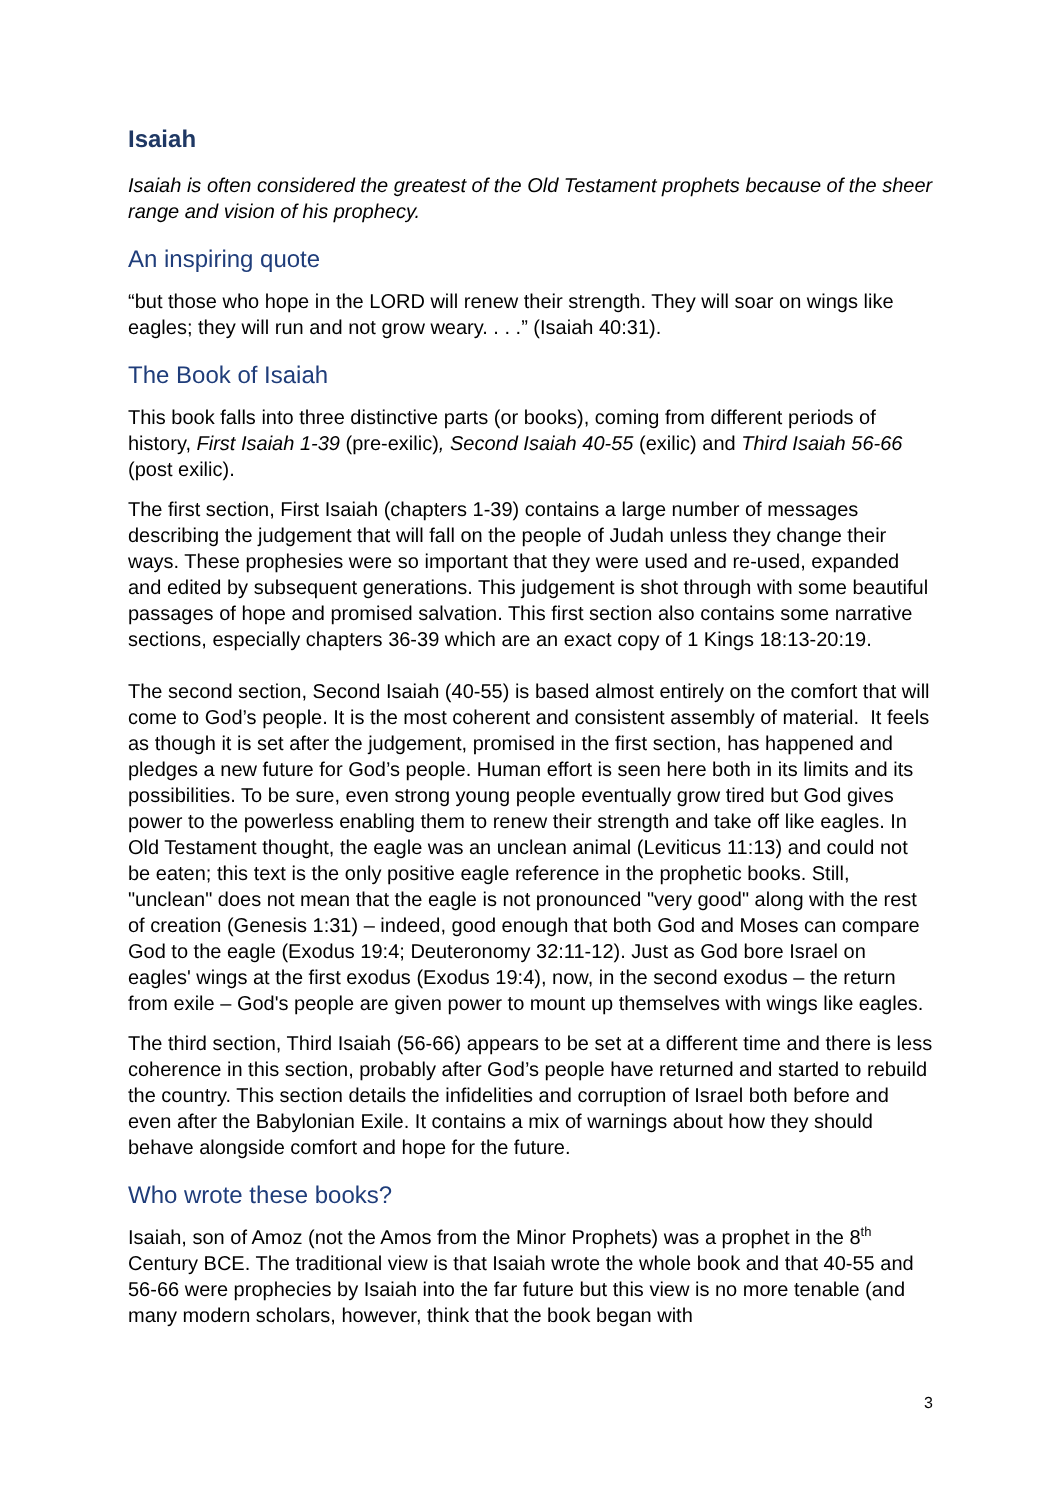Isaiah
Isaiah is often considered the greatest of the Old Testament prophets because of the sheer range and vision of his prophecy.
An inspiring quote
“but those who hope in the LORD will renew their strength. They will soar on wings like eagles; they will run and not grow weary. . . .” (Isaiah 40:31).
The Book of Isaiah
This book falls into three distinctive parts (or books), coming from different periods of history, First Isaiah 1-39 (pre-exilic), Second Isaiah 40-55 (exilic) and Third Isaiah 56-66 (post exilic).
The first section, First Isaiah (chapters 1-39) contains a large number of messages describing the judgement that will fall on the people of Judah unless they change their ways. These prophesies were so important that they were used and re-used, expanded and edited by subsequent generations. This judgement is shot through with some beautiful passages of hope and promised salvation. This first section also contains some narrative sections, especially chapters 36-39 which are an exact copy of 1 Kings 18:13-20:19.
The second section, Second Isaiah (40-55) is based almost entirely on the comfort that will come to God’s people. It is the most coherent and consistent assembly of material. It feels as though it is set after the judgement, promised in the first section, has happened and pledges a new future for God’s people. Human effort is seen here both in its limits and its possibilities. To be sure, even strong young people eventually grow tired but God gives power to the powerless enabling them to renew their strength and take off like eagles. In Old Testament thought, the eagle was an unclean animal (Leviticus 11:13) and could not be eaten; this text is the only positive eagle reference in the prophetic books. Still, "unclean" does not mean that the eagle is not pronounced "very good" along with the rest of creation (Genesis 1:31) – indeed, good enough that both God and Moses can compare God to the eagle (Exodus 19:4; Deuteronomy 32:11-12). Just as God bore Israel on eagles' wings at the first exodus (Exodus 19:4), now, in the second exodus – the return from exile – God's people are given power to mount up themselves with wings like eagles.
The third section, Third Isaiah (56-66) appears to be set at a different time and there is less coherence in this section, probably after God’s people have returned and started to rebuild the country. This section details the infidelities and corruption of Israel both before and even after the Babylonian Exile. It contains a mix of warnings about how they should behave alongside comfort and hope for the future.
Who wrote these books?
Isaiah, son of Amoz (not the Amos from the Minor Prophets) was a prophet in the 8<sup>th</sup> Century BCE. The traditional view is that Isaiah wrote the whole book and that 40-55 and 56-66 were prophecies by Isaiah into the far future but this view is no more tenable (and many modern scholars, however, think that the book began with
3